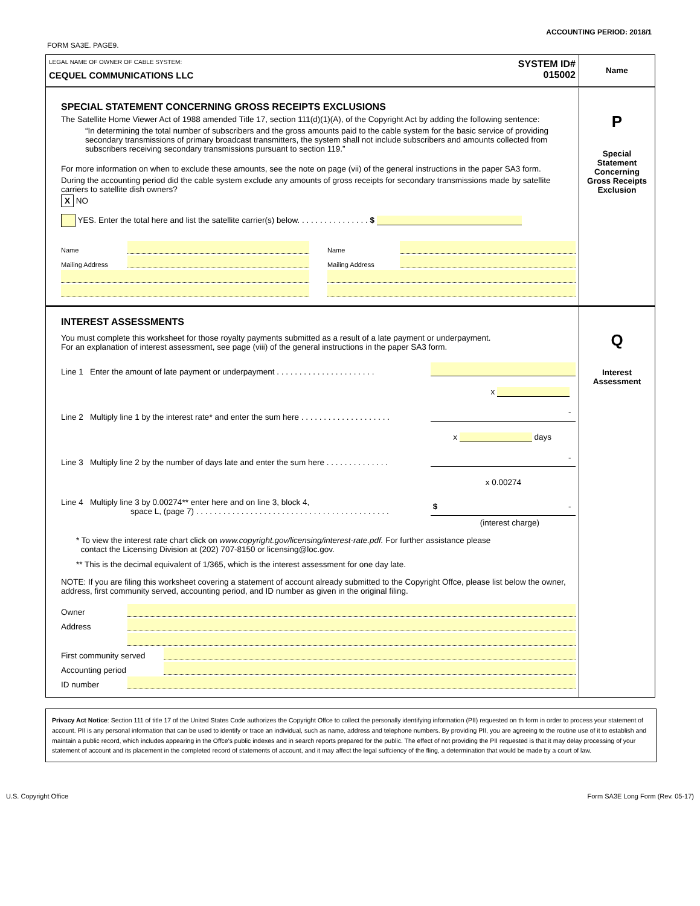ACCOUNTING PERIOD: 2018/1
FORM SA3E. PAGE9.
LEGAL NAME OF OWNER OF CABLE SYSTEM:
CEQUEL COMMUNICATIONS LLC
SYSTEM ID#
015002
Name
SPECIAL STATEMENT CONCERNING GROSS RECEIPTS EXCLUSIONS
The Satellite Home Viewer Act of 1988 amended Title 17, section 111(d)(1)(A), of the Copyright Act by adding the following sentence:
“In determining the total number of subscribers and the gross amounts paid to the cable system for the basic service of providing secondary transmissions of primary broadcast transmitters, the system shall not include subscribers and amounts collected from subscribers receiving secondary transmissions pursuant to section 119.”
For more information on when to exclude these amounts, see the note on page (vii) of the general instructions in the paper SA3 form.
During the accounting period did the cable system exclude any amounts of gross receipts for secondary transmissions made by satellite carriers to satellite dish owners?
X NO
YES. Enter the total here and list the satellite carrier(s) below. . . . . . . . . . . . . . . . $
Name
Mailing Address
Name
Mailing Address
P
Special
Statement
Concerning
Gross Receipts
Exclusion
INTEREST ASSESSMENTS
You must complete this worksheet for those royalty payments submitted as a result of a late payment or underpayment.
For an explanation of interest assessment, see page (viii) of the general instructions in the paper SA3 form.
Line 1 Enter the amount of late payment or underpayment . . . . . . . . . . . . . . . . . . . . . .
x
Line 2 Multiply line 1 by the interest rate* and enter the sum here . . . . . . . . . . . . . . . . . . . . -
x days
Line 3 Multiply line 2 by the number of days late and enter the sum here . . . . . . . . . . . . . . -
x 0.00274
Line 4 Multiply line 3 by 0.00274** enter here and on line 3, block 4,
space L, (page 7) . . . . . . . . . . . . . . . . . . . . . . . . . . . . . . . . . . . . . . . . . . . $ -
(interest charge)
* To view the interest rate chart click on www.copyright.gov/licensing/interest-rate.pdf. For further assistance please
contact the Licensing Division at (202) 707-8150 or licensing@loc.gov.
** This is the decimal equivalent of 1/365, which is the interest assessment for one day late.
NOTE: If you are filing this worksheet covering a statement of account already submitted to the Copyright Offce, please list below the owner, address, first community served, accounting period, and ID number as given in the original filing.
Owner
Address
First community served
Accounting period
ID number
Q
Interest
Assessment
Privacy Act Notice: Section 111 of title 17 of the United States Code authorizes the Copyright Offce to collect the personally identifying information (PII) requested on th form in order to process your statement of account. PII is any personal information that can be used to identify or trace an individual, such as name, address and telephone numbers. By providing PII, you are agreeing to the routine use of it to establish and maintain a public record, which includes appearing in the Offce's public indexes and in search reports prepared for the public. The effect of not providing the PII requested is that it may delay processing of your statement of account and its placement in the completed record of statements of account, and it may affect the legal suffciency of the fling, a determination that would be made by a court of law.
U.S. Copyright Office Form SA3E Long Form (Rev. 05-17)